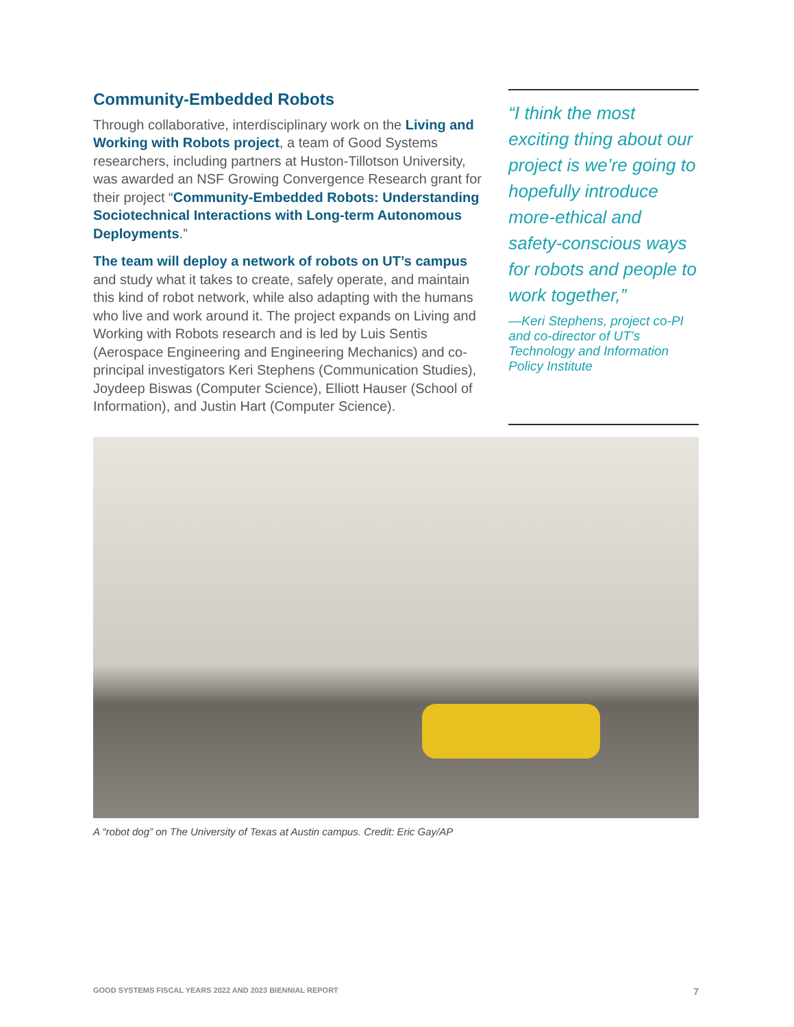Community-Embedded Robots
Through collaborative, interdisciplinary work on the Living and Working with Robots project, a team of Good Systems researchers, including partners at Huston-Tillotson University, was awarded an NSF Growing Convergence Research grant for their project “Community-Embedded Robots: Understanding Sociotechnical Interactions with Long-term Autonomous Deployments.”
The team will deploy a network of robots on UT’s campus and study what it takes to create, safely operate, and maintain this kind of robot network, while also adapting with the humans who live and work around it. The project expands on Living and Working with Robots research and is led by Luis Sentis (Aerospace Engineering and Engineering Mechanics) and co-principal investigators Keri Stephens (Communication Studies), Joydeep Biswas (Computer Science), Elliott Hauser (School of Information), and Justin Hart (Computer Science).
“I think the most exciting thing about our project is we’re going to hopefully introduce more-ethical and safety-conscious ways for robots and people to work together,”
—Keri Stephens, project co-PI and co-director of UT’s Technology and Information Policy Institute
A “robot dog” on The University of Texas at Austin campus. Credit: Eric Gay/AP
GOOD SYSTEMS FISCAL YEARS 2022 AND 2023 BIENNIAL REPORT 7